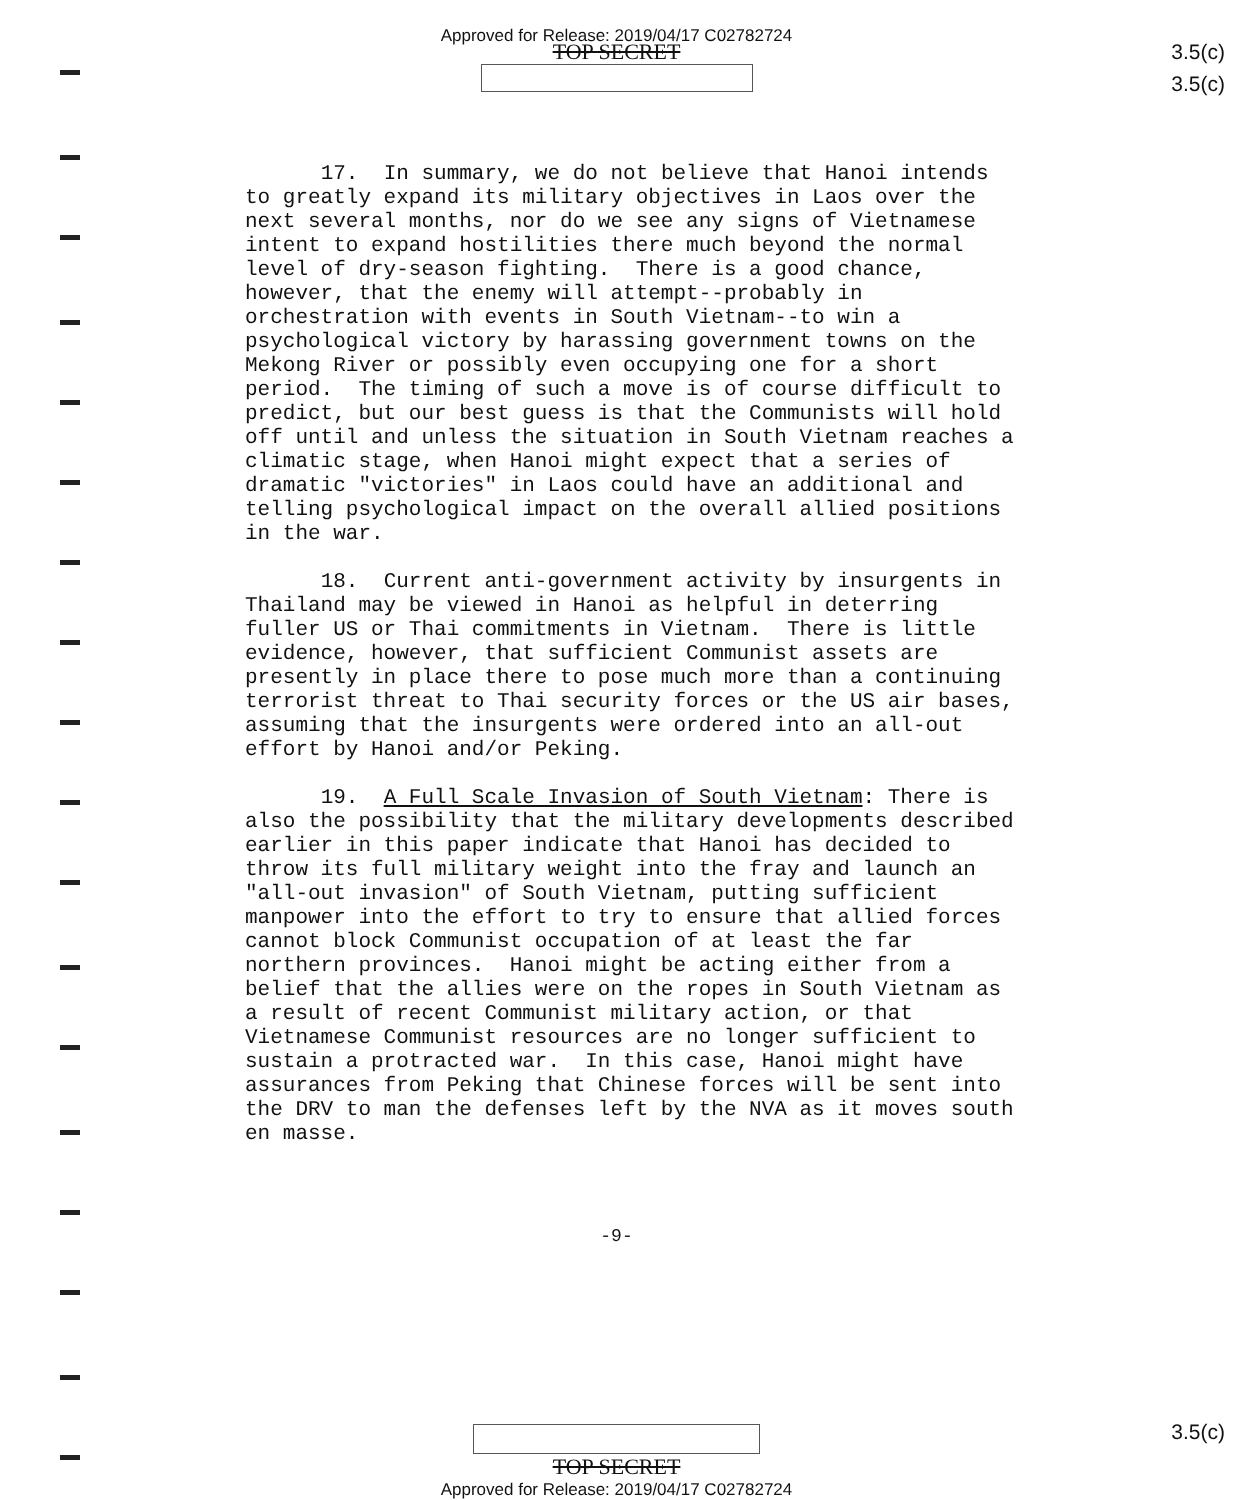Approved for Release: 2019/04/17 C02782724
TOP SECRET
3.5(c)
3.5(c)
3.5(c)
17. In summary, we do not believe that Hanoi intends to greatly expand its military objectives in Laos over the next several months, nor do we see any signs of Vietnamese intent to expand hostilities there much beyond the normal level of dry-season fighting. There is a good chance, however, that the enemy will attempt--probably in orchestration with events in South Vietnam--to win a psychological victory by harassing government towns on the Mekong River or possibly even occupying one for a short period. The timing of such a move is of course difficult to predict, but our best guess is that the Communists will hold off until and unless the situation in South Vietnam reaches a climatic stage, when Hanoi might expect that a series of dramatic "victories" in Laos could have an additional and telling psychological impact on the overall allied positions in the war.
18. Current anti-government activity by insurgents in Thailand may be viewed in Hanoi as helpful in deterring fuller US or Thai commitments in Vietnam. There is little evidence, however, that sufficient Communist assets are presently in place there to pose much more than a continuing terrorist threat to Thai security forces or the US air bases, assuming that the insurgents were ordered into an all-out effort by Hanoi and/or Peking.
19. A Full Scale Invasion of South Vietnam: There is also the possibility that the military developments described earlier in this paper indicate that Hanoi has decided to throw its full military weight into the fray and launch an "all-out invasion" of South Vietnam, putting sufficient manpower into the effort to try to ensure that allied forces cannot block Communist occupation of at least the far northern provinces. Hanoi might be acting either from a belief that the allies were on the ropes in South Vietnam as a result of recent Communist military action, or that Vietnamese Communist resources are no longer sufficient to sustain a protracted war. In this case, Hanoi might have assurances from Peking that Chinese forces will be sent into the DRV to man the defenses left by the NVA as it moves south en masse.
-9-
TOP SECRET
Approved for Release: 2019/04/17 C02782724